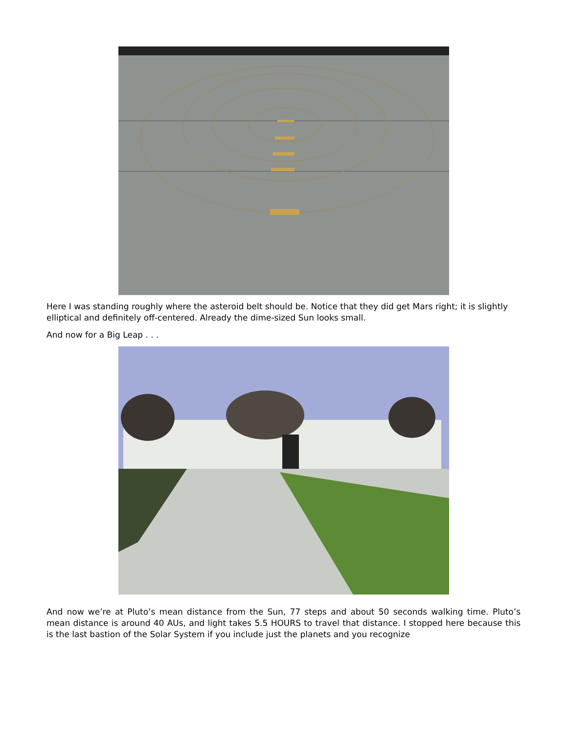Here I was standing roughly where the asteroid belt should be. Notice that they did get Mars right; it is slightly elliptical and definitely off-centered. Already the dime-sized Sun looks small.
And now for a Big Leap . . .
And now we’re at Pluto’s mean distance from the Sun, 77 steps and about 50 seconds walking time. Pluto’s mean distance is around 40 AUs, and light takes 5.5 HOURS to travel that distance. I stopped here because this is the last bastion of the Solar System if you include just the planets and you recognize